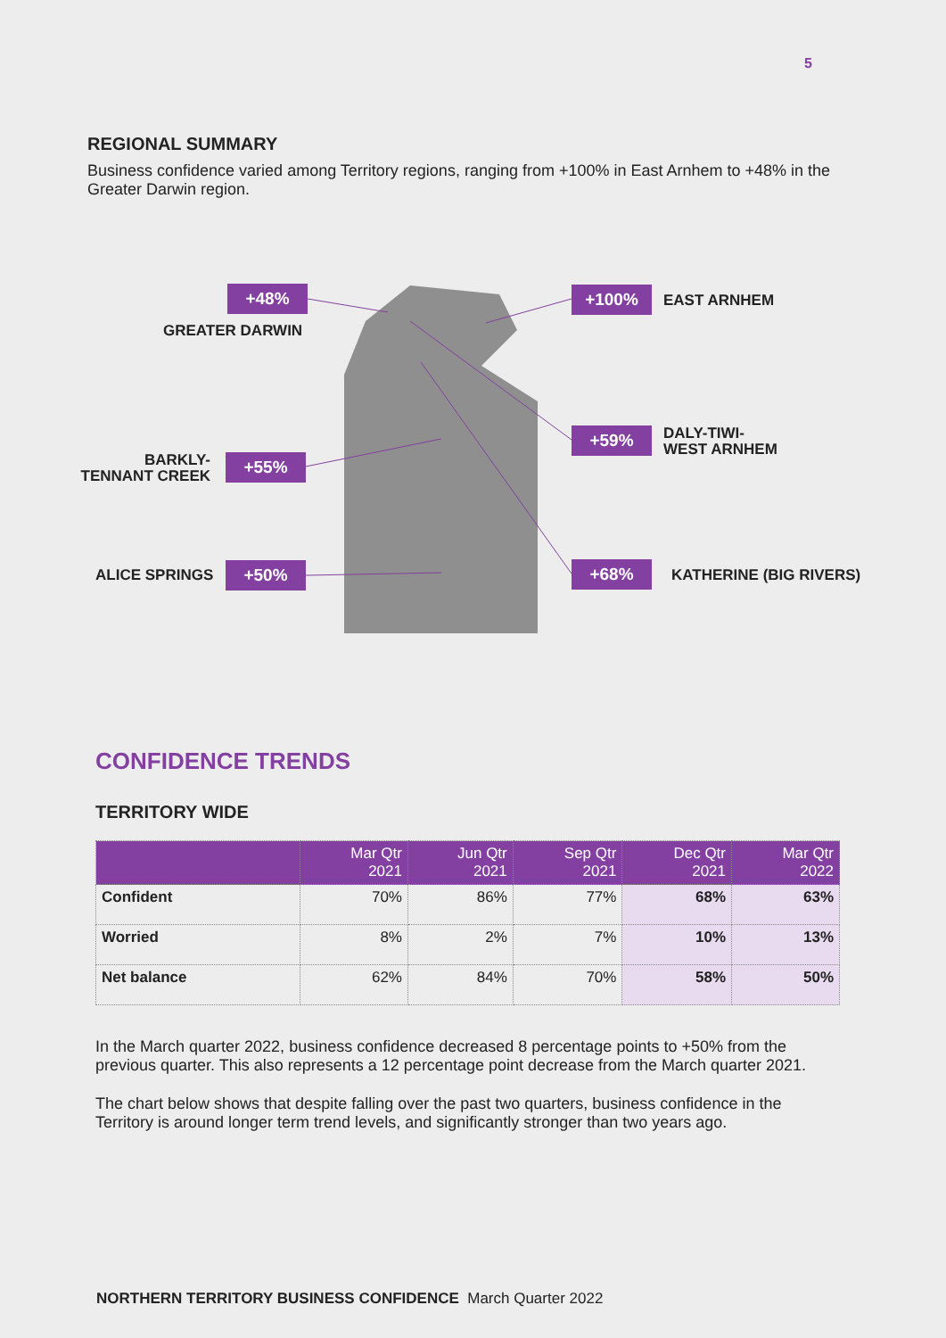5
REGIONAL SUMMARY
Business confidence varied among Territory regions, ranging from +100% in East Arnhem to +48% in the Greater Darwin region.
+48%
GREATER DARWIN
+100% EAST ARNHEM
BARKLY-
TENNANT CREEK
+55%
+59%
DALY-TIWI-
WEST ARNHEM
ALICE SPRINGS +50% +68% KATHERINE (BIG RIVERS)
CONFIDENCE TRENDS
TERRITORY WIDE
| | Mar Qtr 2021 | Jun Qtr 2021 | Sep Qtr 2021 | Dec Qtr 2021 | Mar Qtr 2022 |
| --- | --- | --- | --- | --- | --- |
| Confident | 70% | 86% | 77% | 68% | 63% |
| Worried | 8% | 2% | 7% | 10% | 13% |
| Net balance | 62% | 84% | 70% | 58% | 50% |
In the March quarter 2022, business confidence decreased 8 percentage points to +50% from the previous quarter. This also represents a 12 percentage point decrease from the March quarter 2021.
The chart below shows that despite falling over the past two quarters, business confidence in the Territory is around longer term trend levels, and significantly stronger than two years ago.
NORTHERN TERRITORY BUSINESS CONFIDENCE March Quarter 2022